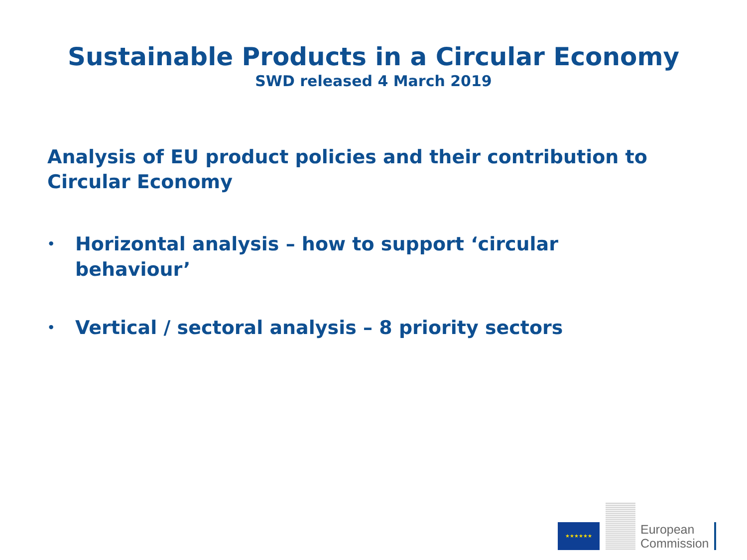Sustainable Products in a Circular Economy
SWD released 4 March 2019
Analysis of EU product policies and their contribution to Circular Economy
• Horizontal analysis – how to support ‘circular behaviour’
• Vertical / sectoral analysis – 8 priority sectors
★★★★★★
European
Commission